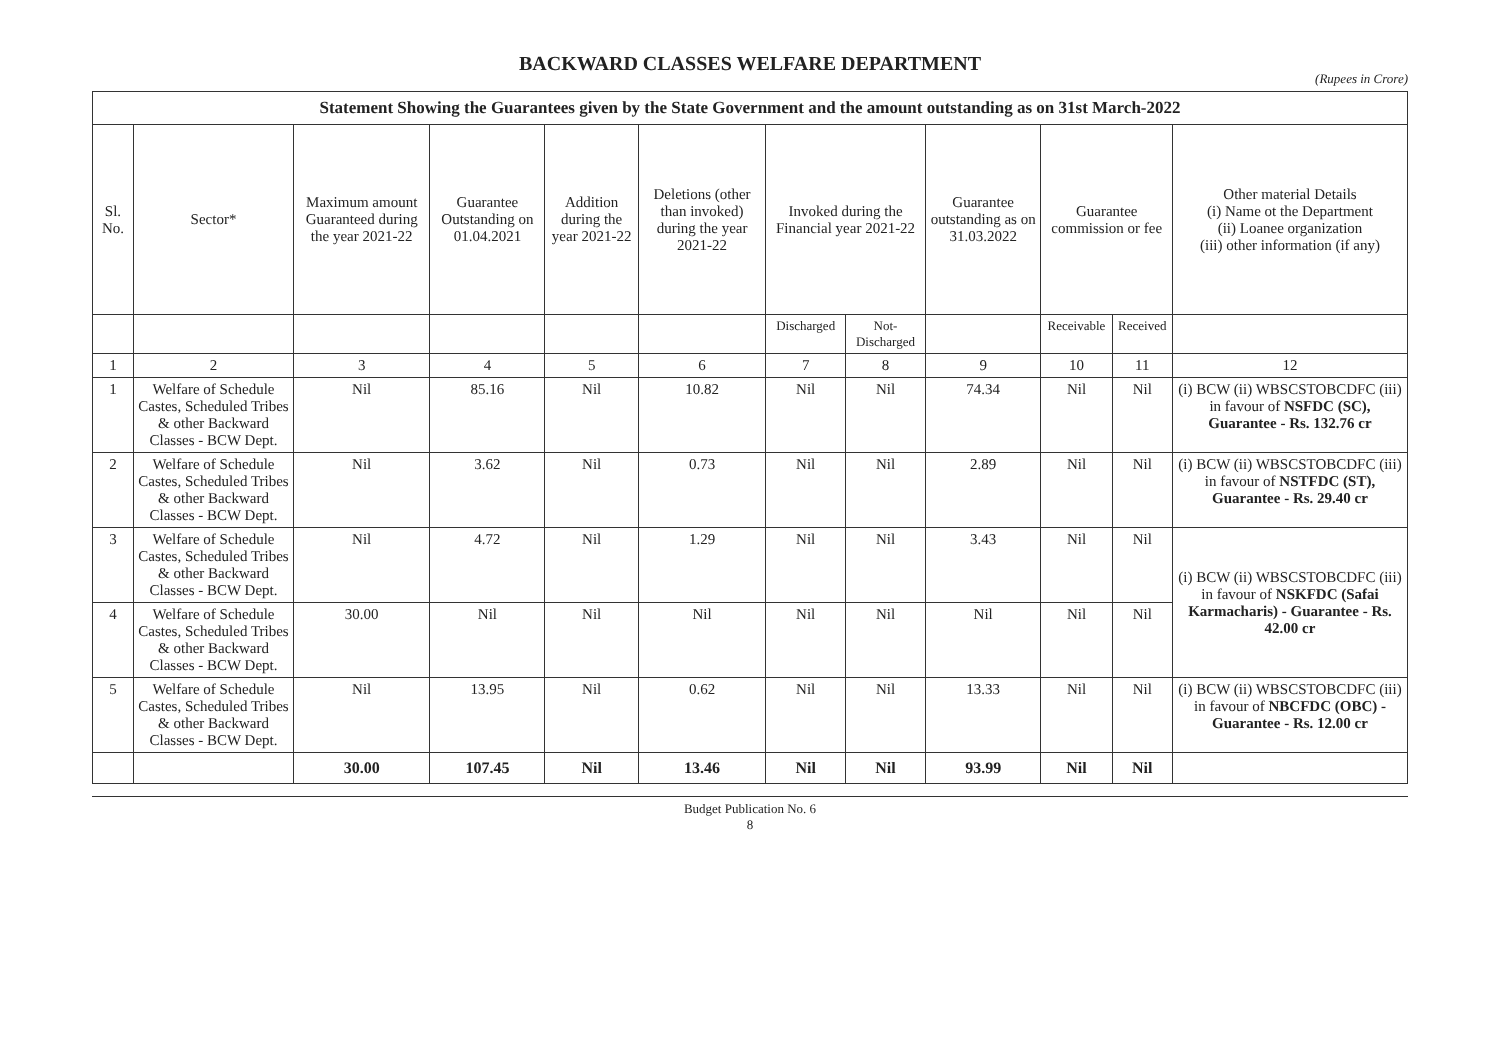BACKWARD CLASSES WELFARE DEPARTMENT
(Rupees in Crore)
| Statement Showing the Guarantees given by the State Government and the amount outstanding as on 31st March-2022 | | | | | | | | | | | |
| --- | --- | --- | --- | --- | --- | --- | --- | --- | --- | --- | --- |
| Sl. No. | Sector* | Maximum amount Guaranteed during the year 2021-22 | Guarantee Outstanding on 01.04.2021 | Addition during the year 2021-22 | Deletions (other than invoked) during the year 2021-22 | Invoked during the Financial year 2021-22 | | Guarantee outstanding as on 31.03.2022 | Guarantee commission or fee | | Other material Details (i) Name ot the Department (ii) Loanee organization (iii) other information (if any) |
| | | | | | | Discharged | Not- Discharged | | Receivable | Received | |
| 1 | 2 | 3 | 4 | 5 | 6 | 7 | 8 | 9 | 10 | 11 | 12 |
| 1 | Welfare of Schedule Castes, Scheduled Tribes & other Backward Classes - BCW Dept. | Nil | 85.16 | Nil | 10.82 | Nil | Nil | 74.34 | Nil | Nil | (i) BCW (ii) WBSCSTOBCDFC (iii) in favour of NSFDC (SC), Guarantee - Rs. 132.76 cr |
| 2 | Welfare of Schedule Castes, Scheduled Tribes & other Backward Classes - BCW Dept. | Nil | 3.62 | Nil | 0.73 | Nil | Nil | 2.89 | Nil | Nil | (i) BCW (ii) WBSCSTOBCDFC (iii) in favour of NSTFDC (ST), Guarantee - Rs. 29.40 cr |
| 3 | Welfare of Schedule Castes, Scheduled Tribes & other Backward Classes - BCW Dept. | Nil | 4.72 | Nil | 1.29 | Nil | Nil | 3.43 | Nil | Nil | (i) BCW (ii) WBSCSTOBCDFC (iii) in favour of NSKFDC (Safai Karmacharis) - Guarantee - Rs. 42.00 cr |
| 4 | Welfare of Schedule Castes, Scheduled Tribes & other Backward Classes - BCW Dept. | 30.00 | Nil | Nil | Nil | Nil | Nil | Nil | Nil | Nil | |
| 5 | Welfare of Schedule Castes, Scheduled Tribes & other Backward Classes - BCW Dept. | Nil | 13.95 | Nil | 0.62 | Nil | Nil | 13.33 | Nil | Nil | (i) BCW (ii) WBSCSTOBCDFC (iii) in favour of NBCFDC (OBC) - Guarantee - Rs. 12.00 cr |
| | | 30.00 | 107.45 | Nil | 13.46 | Nil | Nil | 93.99 | Nil | Nil | |
Budget Publication No. 6
8